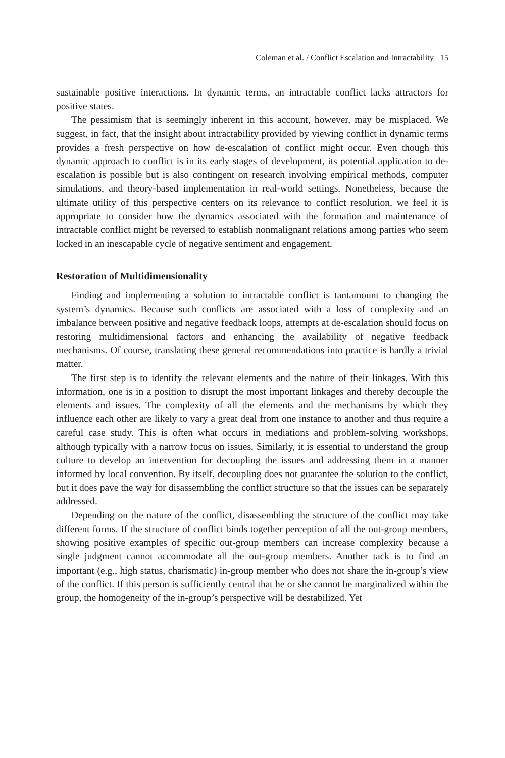Coleman et al. / Conflict Escalation and Intractability 15
sustainable positive interactions. In dynamic terms, an intractable conflict lacks attractors for positive states.
The pessimism that is seemingly inherent in this account, however, may be misplaced. We suggest, in fact, that the insight about intractability provided by viewing conflict in dynamic terms provides a fresh perspective on how de-escalation of conflict might occur. Even though this dynamic approach to conflict is in its early stages of development, its potential application to de-escalation is possible but is also contingent on research involving empirical methods, computer simulations, and theory-based implementation in real-world settings. Nonetheless, because the ultimate utility of this perspective centers on its relevance to conflict resolution, we feel it is appropriate to consider how the dynamics associated with the formation and maintenance of intractable conflict might be reversed to establish nonmalignant relations among parties who seem locked in an inescapable cycle of negative sentiment and engagement.
Restoration of Multidimensionality
Finding and implementing a solution to intractable conflict is tantamount to changing the system’s dynamics. Because such conflicts are associated with a loss of complexity and an imbalance between positive and negative feedback loops, attempts at de-escalation should focus on restoring multidimensional factors and enhancing the availability of negative feedback mechanisms. Of course, translating these general recommendations into practice is hardly a trivial matter.
The first step is to identify the relevant elements and the nature of their linkages. With this information, one is in a position to disrupt the most important linkages and thereby decouple the elements and issues. The complexity of all the elements and the mechanisms by which they influence each other are likely to vary a great deal from one instance to another and thus require a careful case study. This is often what occurs in mediations and problem-solving workshops, although typically with a narrow focus on issues. Similarly, it is essential to understand the group culture to develop an intervention for decoupling the issues and addressing them in a manner informed by local convention. By itself, decoupling does not guarantee the solution to the conflict, but it does pave the way for disassembling the conflict structure so that the issues can be separately addressed.
Depending on the nature of the conflict, disassembling the structure of the conflict may take different forms. If the structure of conflict binds together perception of all the out-group members, showing positive examples of specific out-group members can increase complexity because a single judgment cannot accommodate all the out-group members. Another tack is to find an important (e.g., high status, charismatic) in-group member who does not share the in-group’s view of the conflict. If this person is sufficiently central that he or she cannot be marginalized within the group, the homogeneity of the in-group’s perspective will be destabilized. Yet